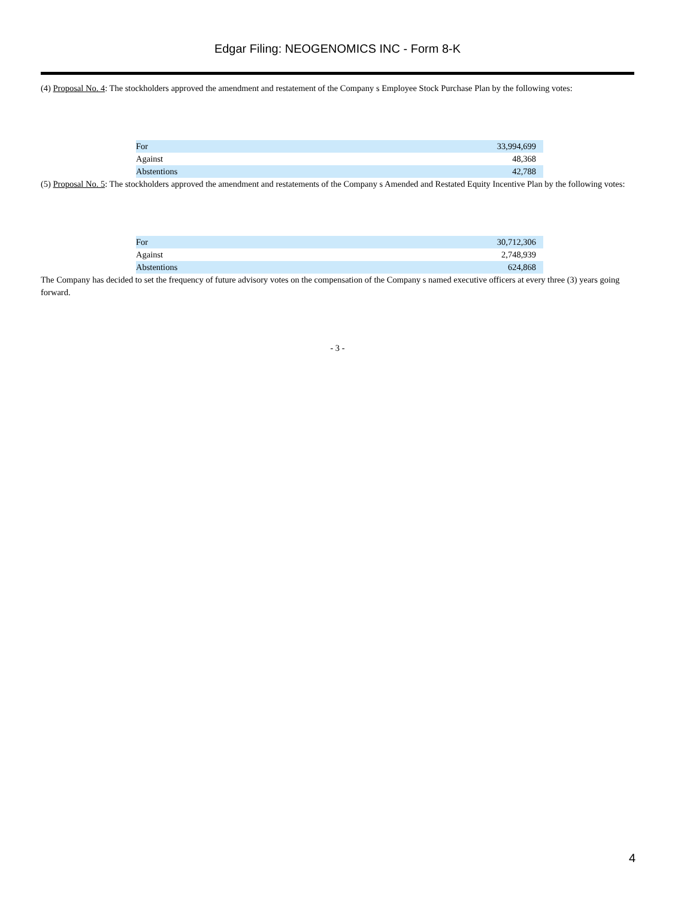Edgar Filing: NEOGENOMICS INC - Form 8-K
(4) Proposal No. 4: The stockholders approved the amendment and restatement of the Company s Employee Stock Purchase Plan by the following votes:
| For | 33,994,699 |
| Against | 48,368 |
| Abstentions | 42,788 |
(5) Proposal No. 5: The stockholders approved the amendment and restatements of the Company s Amended and Restated Equity Incentive Plan by the following votes:
| For | 30,712,306 |
| Against | 2,748,939 |
| Abstentions | 624,868 |
The Company has decided to set the frequency of future advisory votes on the compensation of the Company s named executive officers at every three (3) years going forward.
- 3 -
4